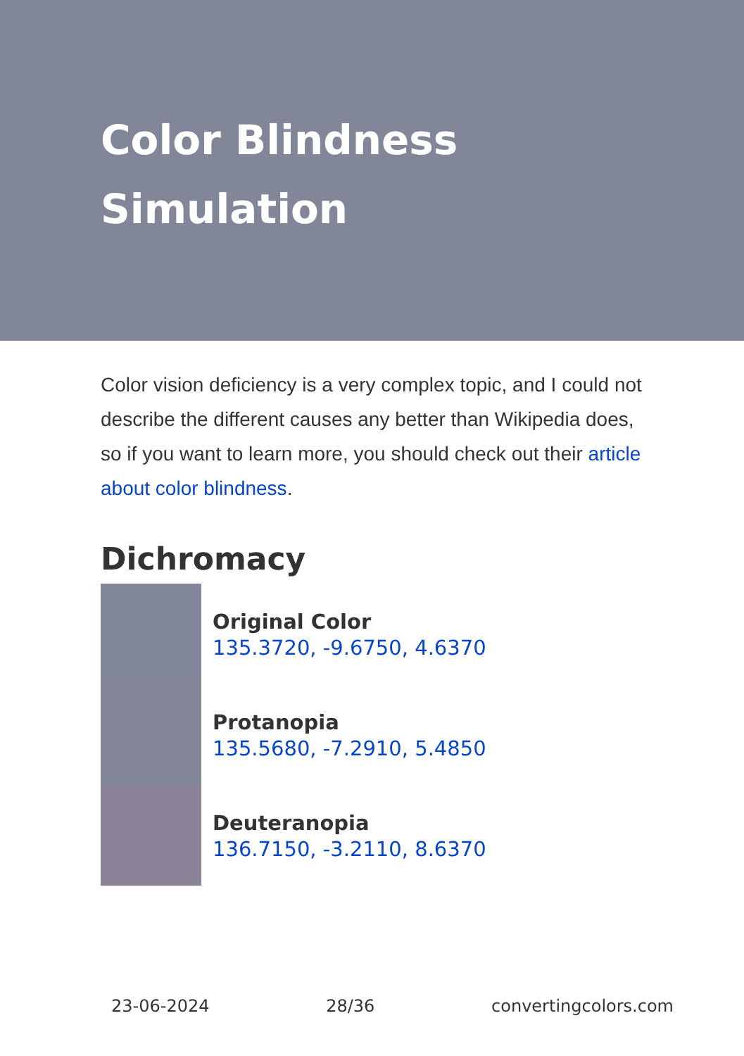Color Blindness Simulation
Color vision deficiency is a very complex topic, and I could not describe the different causes any better than Wikipedia does, so if you want to learn more, you should check out their article about color blindness.
Dichromacy
Original Color
135.3720, -9.6750, 4.6370
Protanopia
135.5680, -7.2910, 5.4850
Deuteranopia
136.7150, -3.2110, 8.6370
23-06-2024 28/36 convertingcolors.com